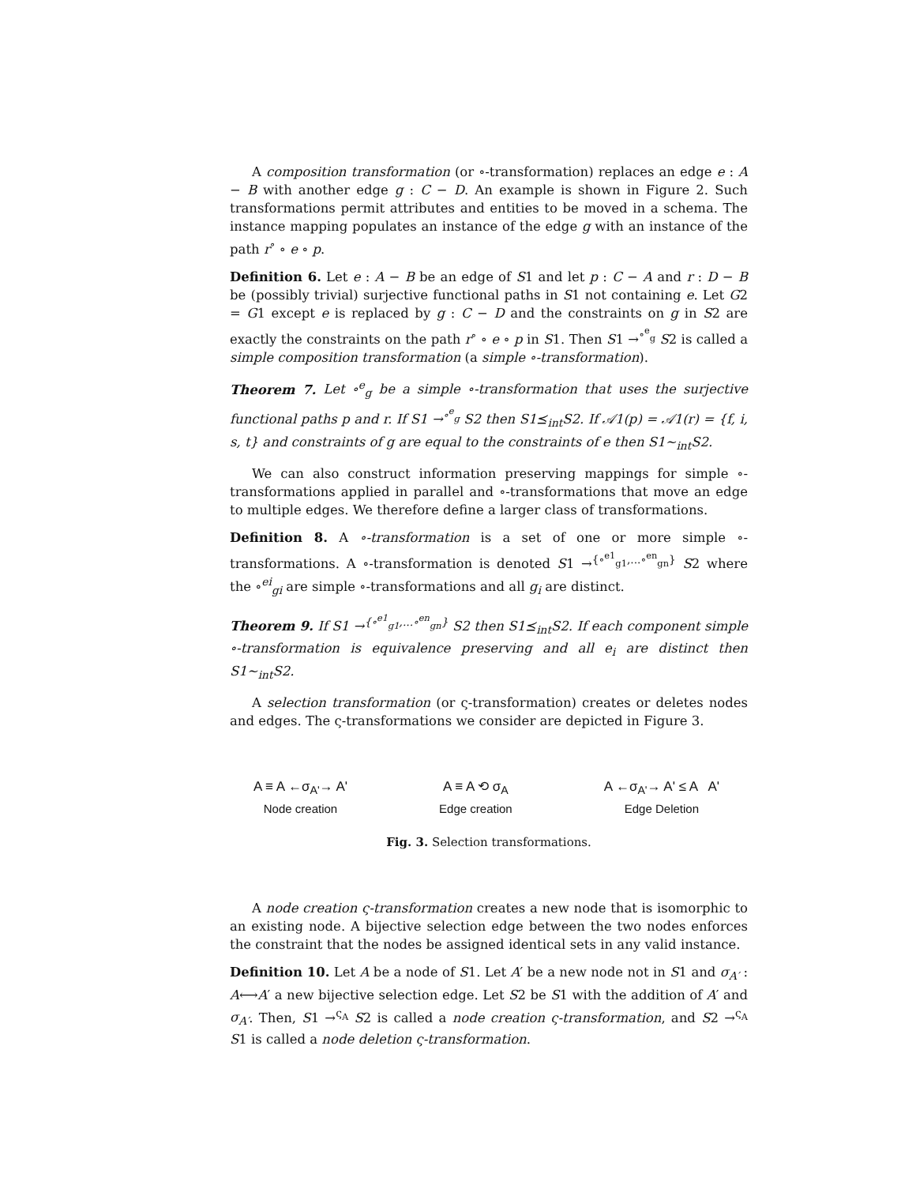A composition transformation (or ∘-transformation) replaces an edge e : A − B with another edge g : C − D. An example is shown in Figure 2. Such transformations permit attributes and entities to be moved in a schema. The instance mapping populates an instance of the edge g with an instance of the path r<sup>∘</sup> ∘ e ∘ p.
Definition 6. Let e : A − B be an edge of S1 and let p : C − A and r : D − B be (possibly trivial) surjective functional paths in S1 not containing e. Let G2 = G1 except e is replaced by g : C − D and the constraints on g in S2 are exactly the constraints on the path r<sup>∘</sup> ∘ e ∘ p in S1. Then S1 →<sup>∘<sup>e</sup><sub>g</sub></sup> S2 is called a simple composition transformation (a simple ∘-transformation).
Theorem 7. Let ∘<sup>e</sup><sub>g</sub> be a simple ∘-transformation that uses the surjective functional paths p and r. If S1 →<sup>∘<sup>e</sup><sub>g</sub></sup> S2 then S1⪯<sub>int</sub>S2. If 𝒜1(p) = 𝒜1(r) = {f, i, s, t} and constraints of g are equal to the constraints of e then S1∼<sub>int</sub>S2.
We can also construct information preserving mappings for simple ∘-transformations applied in parallel and ∘-transformations that move an edge to multiple edges. We therefore define a larger class of transformations.
Definition 8. A ∘-transformation is a set of one or more simple ∘-transformations. A ∘-transformation is denoted S1 →<sup>{∘<sup>e1</sup><sub>g1</sub>,...∘<sup>en</sup><sub>gn</sub>}</sup> S2 where the ∘<sup>ei</sup><sub>gi</sub> are simple ∘-transformations and all g<sub>i</sub> are distinct.
Theorem 9. If S1 →<sup>{∘<sup>e1</sup><sub>g1</sub>,...∘<sup>en</sup><sub>gn</sub>}</sup> S2 then S1⪯<sub>int</sub>S2. If each component simple ∘-transformation is equivalence preserving and all e<sub>i</sub> are distinct then S1∼<sub>int</sub>S2.
A selection transformation (or ς-transformation) creates or deletes nodes and edges. The ς-transformations we consider are depicted in Figure 3.
A ≡ A ←σ<sub>A'</sub>→ A'
Node creation
A ≡ A ⟲ σ<sub>A</sub>
Edge creation
A ←σ<sub>A'</sub>→ A' ≤ A A'
Edge Deletion
Fig. 3. Selection transformations.
A node creation ς-transformation creates a new node that is isomorphic to an existing node. A bijective selection edge between the two nodes enforces the constraint that the nodes be assigned identical sets in any valid instance.
Definition 10. Let A be a node of S1. Let A′ be a new node not in S1 and σ<sub>A′</sub> : A⟷A′ a new bijective selection edge. Let S2 be S1 with the addition of A′ and σ<sub>A′</sub>. Then, S1 →<sup>ς<sub>A</sub></sup> S2 is called a node creation ς-transformation, and S2 →<sup>ς<sub>A</sub></sup> S1 is called a node deletion ς-transformation.